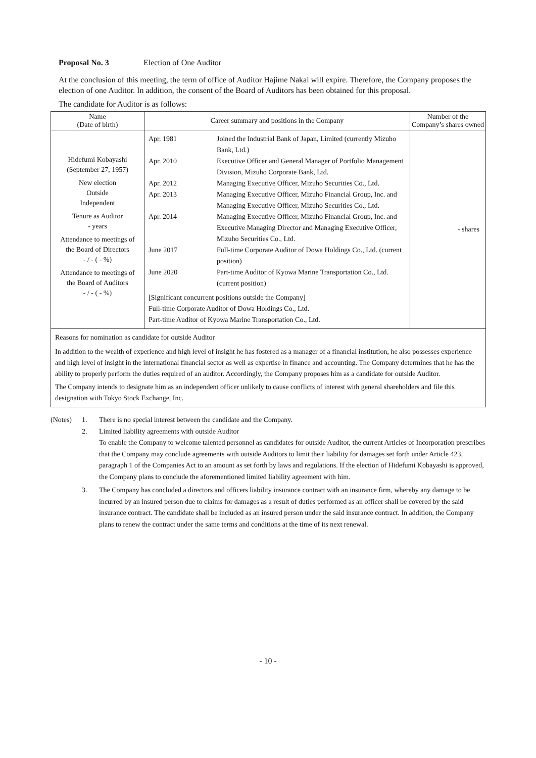Proposal No. 3 Election of One Auditor
At the conclusion of this meeting, the term of office of Auditor Hajime Nakai will expire. Therefore, the Company proposes the election of one Auditor. In addition, the consent of the Board of Auditors has been obtained for this proposal.
The candidate for Auditor is as follows:
| Name (Date of birth) | Career summary and positions in the Company | Number of the Company’s shares owned |
| --- | --- | --- |
| Hidefumi Kobayashi (September 27, 1957) New election Outside Independent Tenure as Auditor - years Attendance to meetings of the Board of Directors - / - ( - %) Attendance to meetings of the Board of Auditors - / - ( - %) | Apr. 1981 Joined the Industrial Bank of Japan, Limited (currently Mizuho Bank, Ltd.) Apr. 2010 Executive Officer and General Manager of Portfolio Management Division, Mizuho Corporate Bank, Ltd. Apr. 2012 Managing Executive Officer, Mizuho Securities Co., Ltd. Apr. 2013 Managing Executive Officer, Mizuho Financial Group, Inc. and Managing Executive Officer, Mizuho Securities Co., Ltd. Apr. 2014 Managing Executive Officer, Mizuho Financial Group, Inc. and Executive Managing Director and Managing Executive Officer, Mizuho Securities Co., Ltd. June 2017 Full-time Corporate Auditor of Dowa Holdings Co., Ltd. (current position) June 2020 Part-time Auditor of Kyowa Marine Transportation Co., Ltd. (current position) [Significant concurrent positions outside the Company] Full-time Corporate Auditor of Dowa Holdings Co., Ltd. Part-time Auditor of Kyowa Marine Transportation Co., Ltd. | - shares |
| Reasons for nomination as candidate for outside Auditor In addition to the wealth of experience and high level of insight he has fostered as a manager of a financial institution, he also possesses experience and high level of insight in the international financial sector as well as expertise in finance and accounting. The Company determines that he has the ability to properly perform the duties required of an auditor. Accordingly, the Company proposes him as a candidate for outside Auditor. The Company intends to designate him as an independent officer unlikely to cause conflicts of interest with general shareholders and file this designation with Tokyo Stock Exchange, Inc. | | |
(Notes) 1. There is no special interest between the candidate and the Company.
2. Limited liability agreements with outside Auditor
To enable the Company to welcome talented personnel as candidates for outside Auditor, the current Articles of Incorporation prescribes that the Company may conclude agreements with outside Auditors to limit their liability for damages set forth under Article 423, paragraph 1 of the Companies Act to an amount as set forth by laws and regulations. If the election of Hidefumi Kobayashi is approved, the Company plans to conclude the aforementioned limited liability agreement with him.
3. The Company has concluded a directors and officers liability insurance contract with an insurance firm, whereby any damage to be incurred by an insured person due to claims for damages as a result of duties performed as an officer shall be covered by the said insurance contract. The candidate shall be included as an insured person under the said insurance contract. In addition, the Company plans to renew the contract under the same terms and conditions at the time of its next renewal.
- 10 -